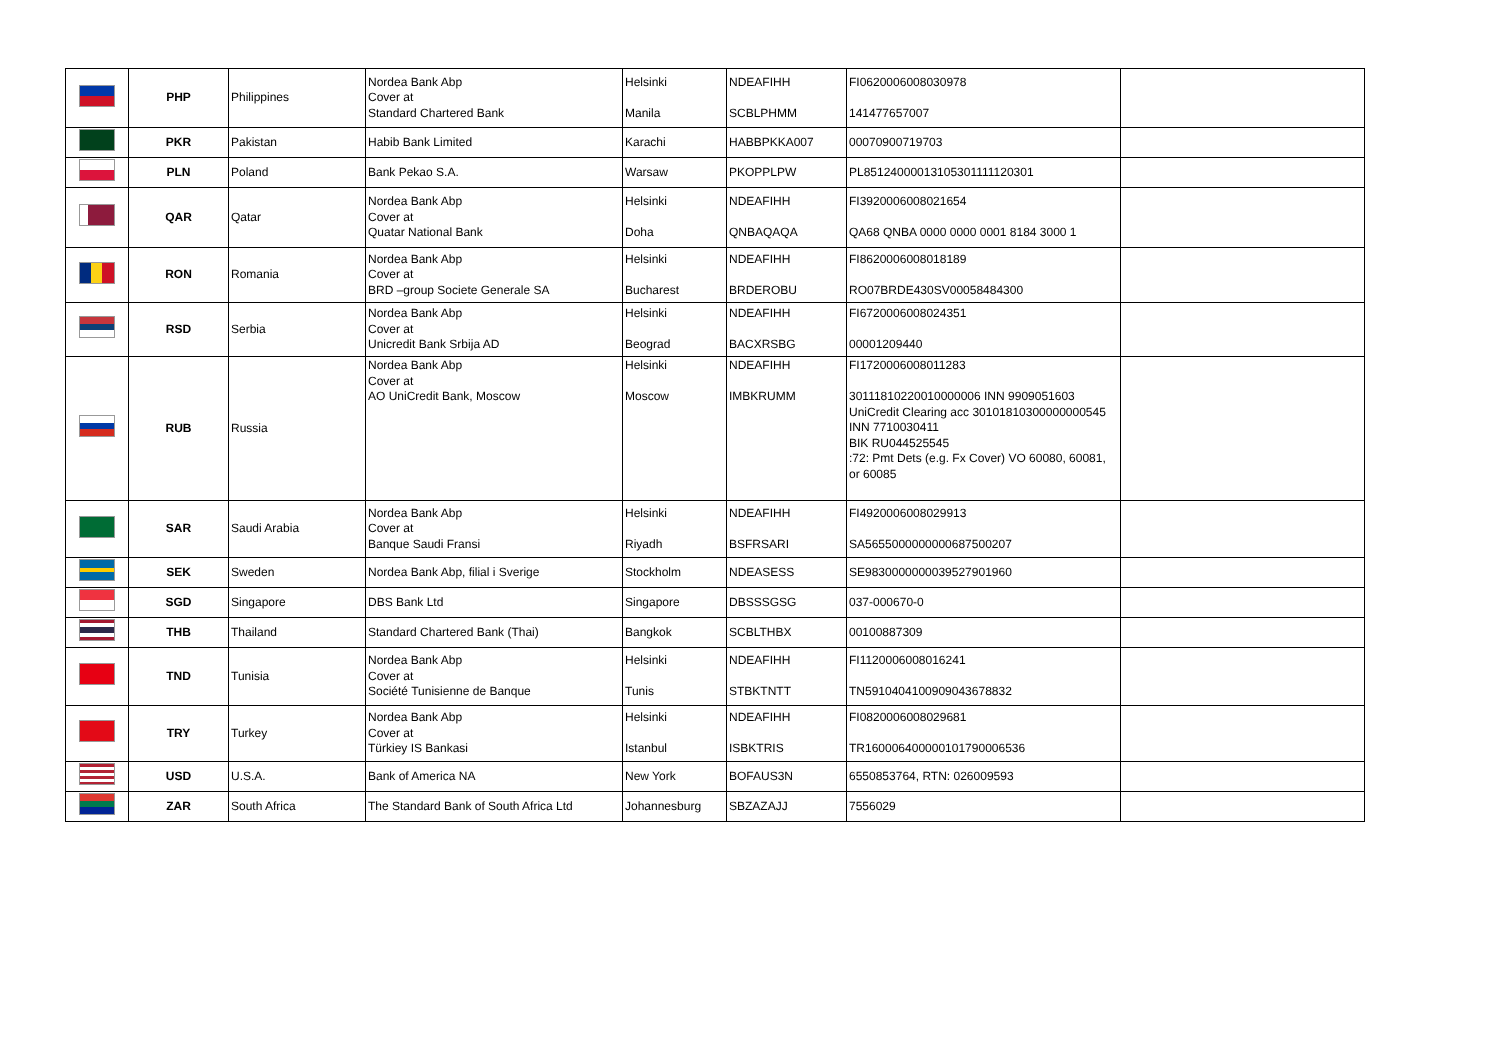| | PHP | Philippines | Nordea Bank Abp Cover at Standard Chartered Bank | Helsinki Manila | NDEAFIHH SCBLPHMM | FI0620006008030978 141477657007 | |
| | PKR | Pakistan | Habib Bank Limited | Karachi | HABBPKKA007 | 00070900719703 | |
| | PLN | Poland | Bank Pekao S.A. | Warsaw | PKOPPLPW | PL85124000013105301111120301 | |
| | QAR | Qatar | Nordea Bank Abp Cover at Quatar National Bank | Helsinki Doha | NDEAFIHH QNBAQAQA | FI3920006008021654 QA68 QNBA 0000 0000 0001 8184 3000 1 | |
| | RON | Romania | Nordea Bank Abp Cover at BRD –group Societe Generale SA | Helsinki Bucharest | NDEAFIHH BRDEROBU | FI8620006008018189 RO07BRDE430SV00058484300 | |
| | RSD | Serbia | Nordea Bank Abp Cover at Unicredit Bank Srbija AD | Helsinki Beograd | NDEAFIHH BACXRSBG | FI6720006008024351 00001209440 | |
| | RUB | Russia | Nordea Bank Abp Cover at AO UniCredit Bank, Moscow | Helsinki Moscow | NDEAFIHH IMBKRUMM | FI1720006008011283 30111810220010000006 INN 9909051603 UniCredit Clearing acc 30101810300000000545 INN 7710030411 BIK RU044525545 :72: Pmt Dets (e.g. Fx Cover) VO 60080, 60081, or 60085 | |
| | SAR | Saudi Arabia | Nordea Bank Abp Cover at Banque Saudi Fransi | Helsinki Riyadh | NDEAFIHH BSFRSARI | FI4920006008029913 SA5655000000000687500207 | |
| | SEK | Sweden | Nordea Bank Abp, filial i Sverige | Stockholm | NDEASESS | SE9830000000039527901960 | |
| | SGD | Singapore | DBS Bank Ltd | Singapore | DBSSSGSG | 037-000670-0 | |
| | THB | Thailand | Standard Chartered Bank (Thai) | Bangkok | SCBLTHBX | 00100887309 | |
| | TND | Tunisia | Nordea Bank Abp Cover at Société Tunisienne de Banque | Helsinki Tunis | NDEAFIHH STBKTNTT | FI1120006008016241 TN5910404100909043678832 | |
| | TRY | Turkey | Nordea Bank Abp Cover at Türkiey IS Bankasi | Helsinki Istanbul | NDEAFIHH ISBKTRIS | FI0820006008029681 TR160006400000101790006536 | |
| | USD | U.S.A. | Bank of America NA | New York | BOFAUS3N | 6550853764, RTN: 026009593 | |
| | ZAR | South Africa | The Standard Bank of South Africa Ltd | Johannesburg | SBZAZAJJ | 7556029 | |